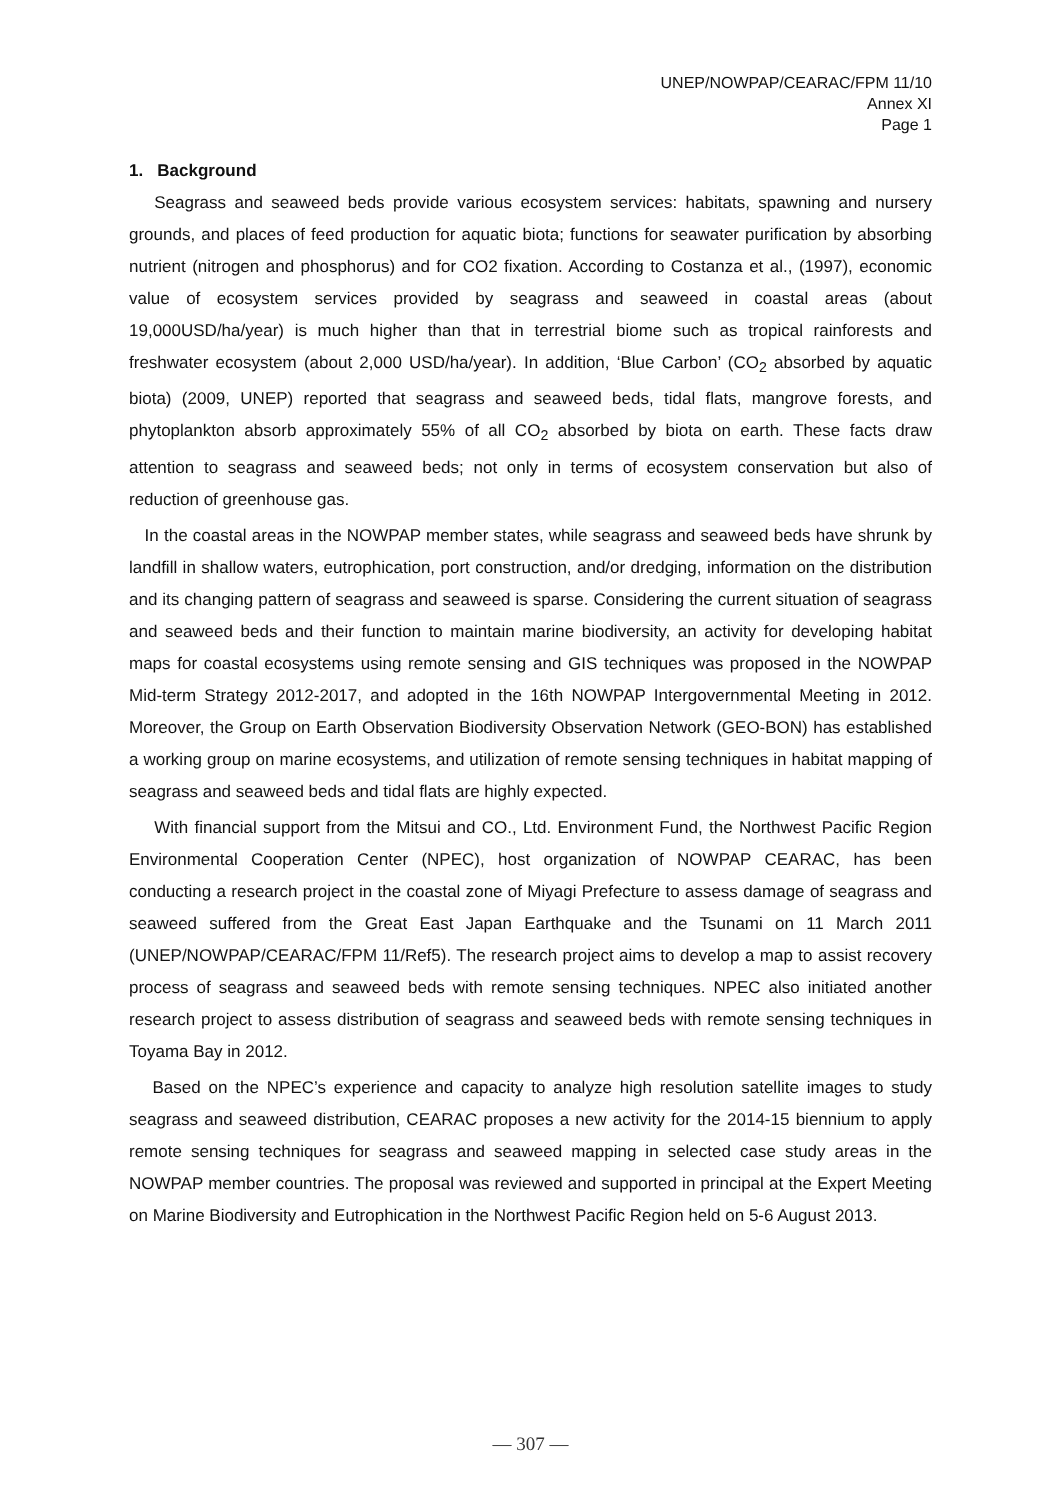UNEP/NOWPAP/CEARAC/FPM 11/10
Annex XI
Page 1
1. Background
Seagrass and seaweed beds provide various ecosystem services: habitats, spawning and nursery grounds, and places of feed production for aquatic biota; functions for seawater purification by absorbing nutrient (nitrogen and phosphorus) and for CO2 fixation. According to Costanza et al., (1997), economic value of ecosystem services provided by seagrass and seaweed in coastal areas (about 19,000USD/ha/year) is much higher than that in terrestrial biome such as tropical rainforests and freshwater ecosystem (about 2,000 USD/ha/year). In addition, ‘Blue Carbon’ (CO<sub>2</sub> absorbed by aquatic biota) (2009, UNEP) reported that seagrass and seaweed beds, tidal flats, mangrove forests, and phytoplankton absorb approximately 55% of all CO<sub>2</sub> absorbed by biota on earth. These facts draw attention to seagrass and seaweed beds; not only in terms of ecosystem conservation but also of reduction of greenhouse gas.
In the coastal areas in the NOWPAP member states, while seagrass and seaweed beds have shrunk by landfill in shallow waters, eutrophication, port construction, and/or dredging, information on the distribution and its changing pattern of seagrass and seaweed is sparse. Considering the current situation of seagrass and seaweed beds and their function to maintain marine biodiversity, an activity for developing habitat maps for coastal ecosystems using remote sensing and GIS techniques was proposed in the NOWPAP Mid-term Strategy 2012-2017, and adopted in the 16th NOWPAP Intergovernmental Meeting in 2012. Moreover, the Group on Earth Observation Biodiversity Observation Network (GEO-BON) has established a working group on marine ecosystems, and utilization of remote sensing techniques in habitat mapping of seagrass and seaweed beds and tidal flats are highly expected.
With financial support from the Mitsui and CO., Ltd. Environment Fund, the Northwest Pacific Region Environmental Cooperation Center (NPEC), host organization of NOWPAP CEARAC, has been conducting a research project in the coastal zone of Miyagi Prefecture to assess damage of seagrass and seaweed suffered from the Great East Japan Earthquake and the Tsunami on 11 March 2011 (UNEP/NOWPAP/CEARAC/FPM 11/Ref5). The research project aims to develop a map to assist recovery process of seagrass and seaweed beds with remote sensing techniques. NPEC also initiated another research project to assess distribution of seagrass and seaweed beds with remote sensing techniques in Toyama Bay in 2012.
Based on the NPEC’s experience and capacity to analyze high resolution satellite images to study seagrass and seaweed distribution, CEARAC proposes a new activity for the 2014-15 biennium to apply remote sensing techniques for seagrass and seaweed mapping in selected case study areas in the NOWPAP member countries. The proposal was reviewed and supported in principal at the Expert Meeting on Marine Biodiversity and Eutrophication in the Northwest Pacific Region held on 5-6 August 2013.
— 307 —